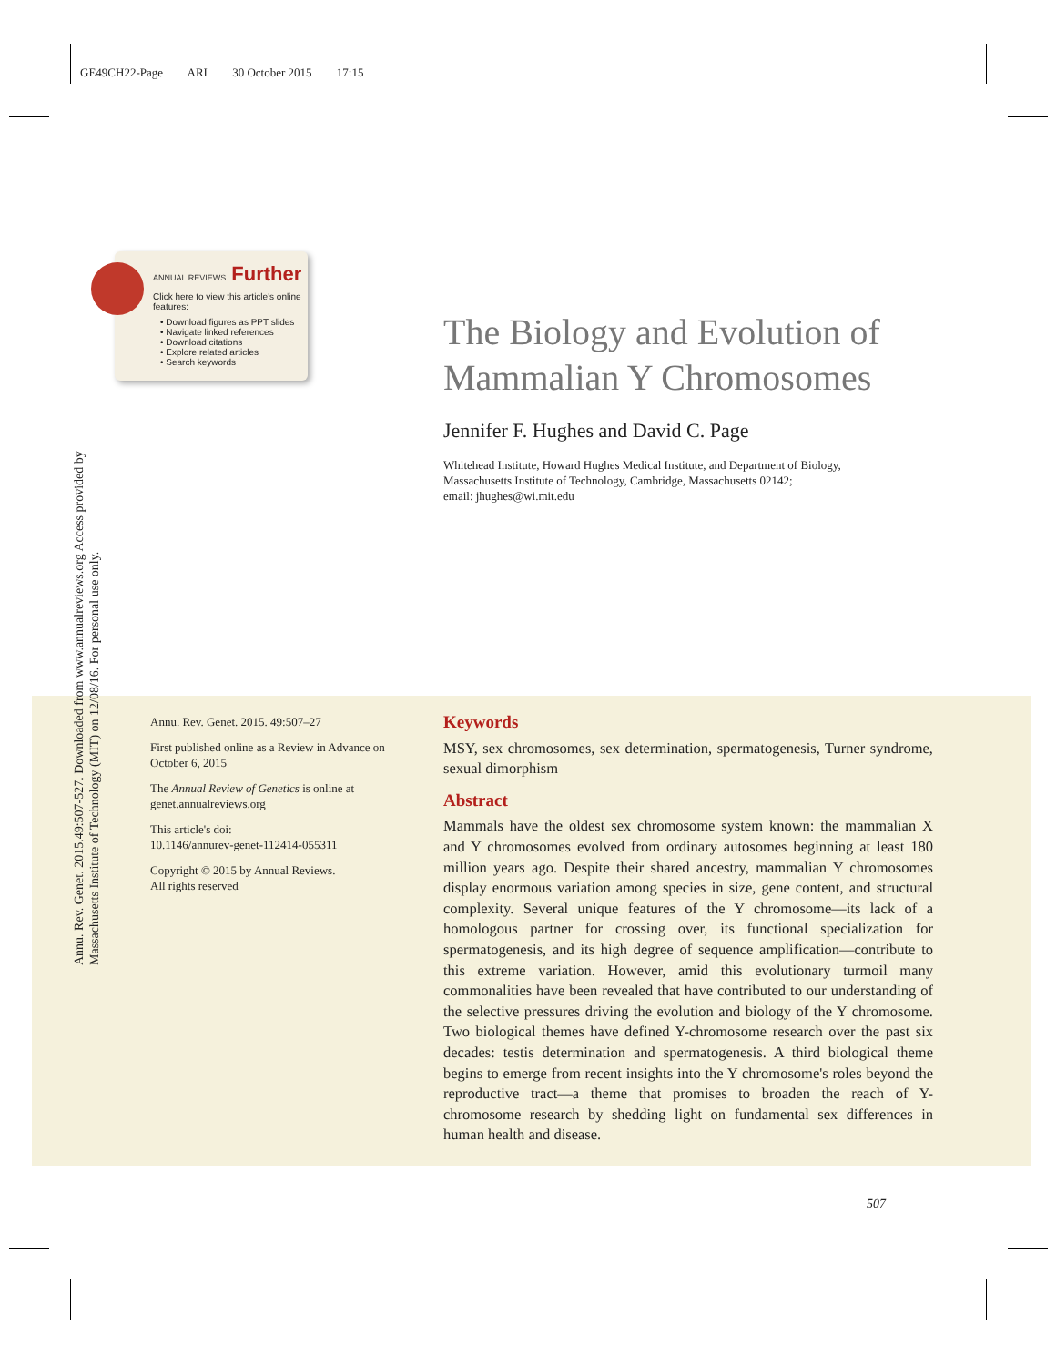GE49CH22-Page ARI 30 October 2015 17:15
Annu. Rev. Genet. 2015.49:507-527. Downloaded from www.annualreviews.org Access provided by Massachusetts Institute of Technology (MIT) on 12/08/16. For personal use only.
ANNUAL REVIEWS Further
Click here to view this article's online features:
• Download figures as PPT slides
• Navigate linked references
• Download citations
• Explore related articles
• Search keywords
The Biology and Evolution of
Mammalian Y Chromosomes
Jennifer F. Hughes and David C. Page
Whitehead Institute, Howard Hughes Medical Institute, and Department of Biology,
Massachusetts Institute of Technology, Cambridge, Massachusetts 02142;
email: jhughes@wi.mit.edu
Annu. Rev. Genet. 2015. 49:507–27
First published online as a Review in Advance on October 6, 2015
The Annual Review of Genetics is online at genet.annualreviews.org
This article's doi:
10.1146/annurev-genet-112414-055311
Copyright © 2015 by Annual Reviews.
All rights reserved
Keywords
MSY, sex chromosomes, sex determination, spermatogenesis, Turner syndrome, sexual dimorphism
Abstract
Mammals have the oldest sex chromosome system known: the mammalian X and Y chromosomes evolved from ordinary autosomes beginning at least 180 million years ago. Despite their shared ancestry, mammalian Y chromosomes display enormous variation among species in size, gene content, and structural complexity. Several unique features of the Y chromosome—its lack of a homologous partner for crossing over, its functional specialization for spermatogenesis, and its high degree of sequence amplification—contribute to this extreme variation. However, amid this evolutionary turmoil many commonalities have been revealed that have contributed to our understanding of the selective pressures driving the evolution and biology of the Y chromosome. Two biological themes have defined Y-chromosome research over the past six decades: testis determination and spermatogenesis. A third biological theme begins to emerge from recent insights into the Y chromosome's roles beyond the reproductive tract—a theme that promises to broaden the reach of Y-chromosome research by shedding light on fundamental sex differences in human health and disease.
507